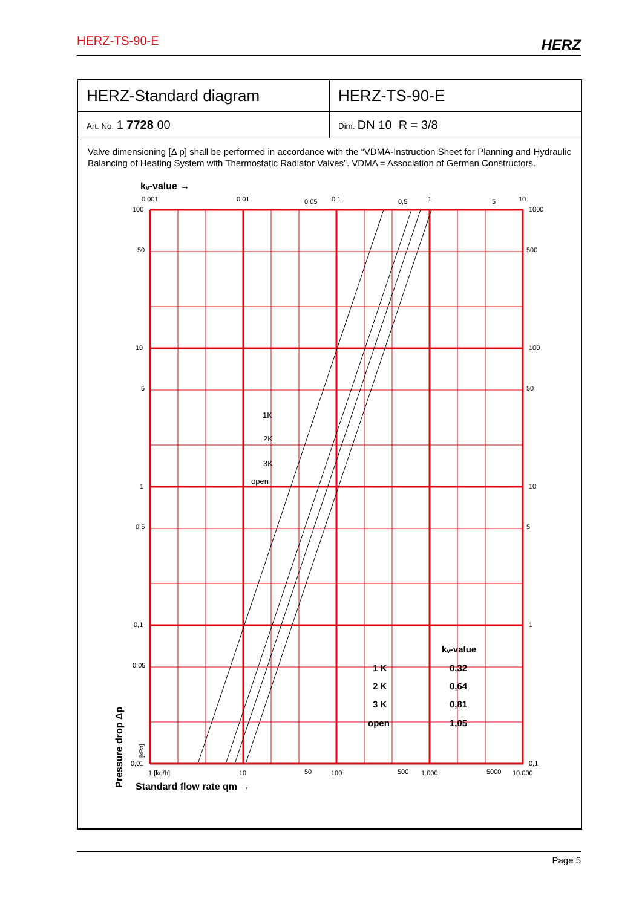HERZ-TS-90-E HERZ
| HERZ-Standard diagram | HERZ-TS-90-E |
| Art. No. 1 7728 00 | Dim. DN 10 R = 3/8 |
Valve dimensioning [Δ p] shall be performed in accordance with the “VDMA-Instruction Sheet for Planning and Hydraulic Balancing of Heating System with Thermostatic Radiator Valves”. VDMA = Association of German Constructors.
kᵥ-value →
100
50
10
5
1
0,5
0,1
0,05
0,01
1000
500
100
50
10
5
1
0,1
0,001
0,01
0,05
0,1
0,5
1
5
10
1 [kg/h]
10
50
100
500
1.000
5000
10.000
1K
2K
3K
open
kᵥ-value
1 K
0,32
2 K
0,64
3 K
0,81
open
1,05
Standard flow rate qm →
Pressure drop Δp
[kPa]
Page 5